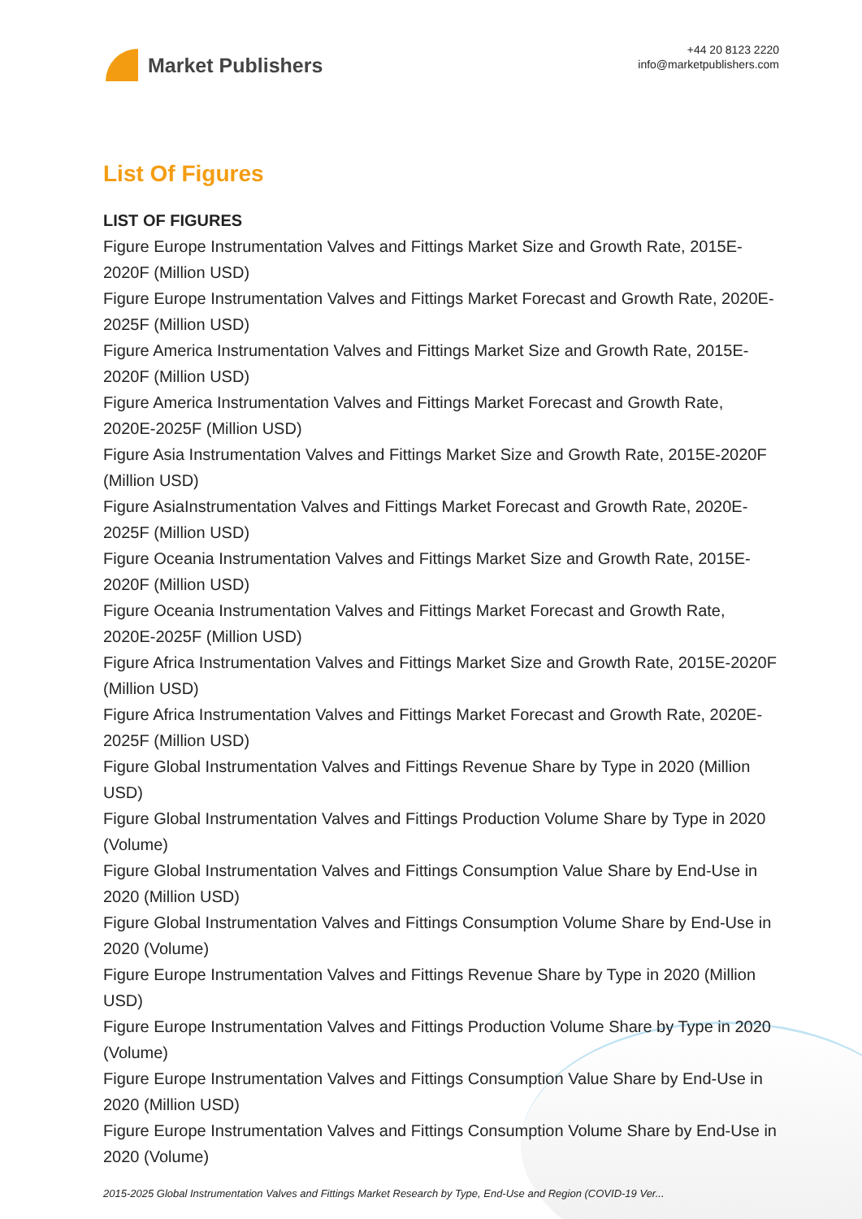Market Publishers
+44 20 8123 2220
info@marketpublishers.com
List Of Figures
LIST OF FIGURES
Figure Europe Instrumentation Valves and Fittings Market Size and Growth Rate, 2015E-2020F (Million USD)
Figure Europe Instrumentation Valves and Fittings Market Forecast and Growth Rate, 2020E-2025F (Million USD)
Figure America Instrumentation Valves and Fittings Market Size and Growth Rate, 2015E-2020F (Million USD)
Figure America Instrumentation Valves and Fittings Market Forecast and Growth Rate, 2020E-2025F (Million USD)
Figure Asia Instrumentation Valves and Fittings Market Size and Growth Rate, 2015E-2020F (Million USD)
Figure AsiaInstrumentation Valves and Fittings Market Forecast and Growth Rate, 2020E-2025F (Million USD)
Figure Oceania Instrumentation Valves and Fittings Market Size and Growth Rate, 2015E-2020F (Million USD)
Figure Oceania Instrumentation Valves and Fittings Market Forecast and Growth Rate, 2020E-2025F (Million USD)
Figure Africa Instrumentation Valves and Fittings Market Size and Growth Rate, 2015E-2020F (Million USD)
Figure Africa Instrumentation Valves and Fittings Market Forecast and Growth Rate, 2020E-2025F (Million USD)
Figure Global Instrumentation Valves and Fittings Revenue Share by Type in 2020 (Million USD)
Figure Global Instrumentation Valves and Fittings Production Volume Share by Type in 2020 (Volume)
Figure Global Instrumentation Valves and Fittings Consumption Value Share by End-Use in 2020 (Million USD)
Figure Global Instrumentation Valves and Fittings Consumption Volume Share by End-Use in 2020 (Volume)
Figure Europe Instrumentation Valves and Fittings Revenue Share by Type in 2020 (Million USD)
Figure Europe Instrumentation Valves and Fittings Production Volume Share by Type in 2020 (Volume)
Figure Europe Instrumentation Valves and Fittings Consumption Value Share by End-Use in 2020 (Million USD)
Figure Europe Instrumentation Valves and Fittings Consumption Volume Share by End-Use in 2020 (Volume)
2015-2025 Global Instrumentation Valves and Fittings Market Research by Type, End-Use and Region (COVID-19 Ver...